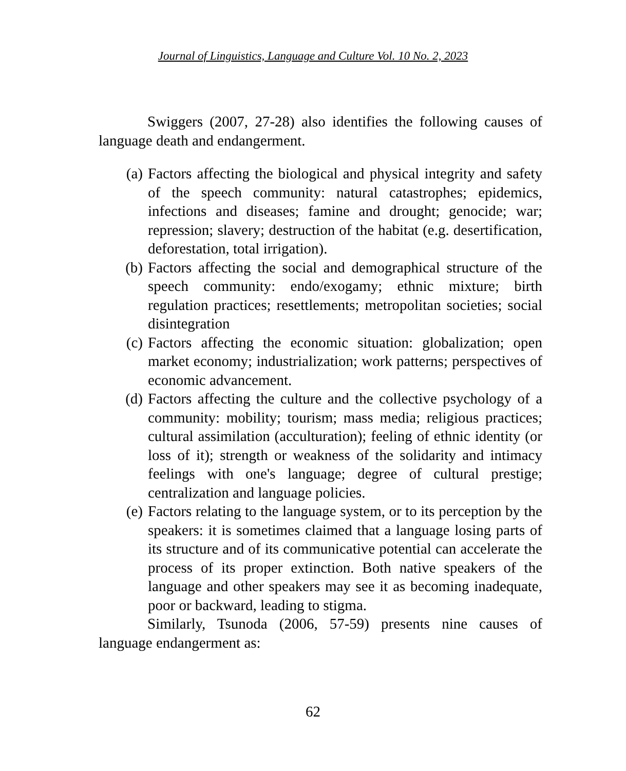Journal of Linguistics, Language and Culture Vol. 10 No. 2, 2023
Swiggers (2007, 27-28) also identifies the following causes of language death and endangerment.
(a) Factors affecting the biological and physical integrity and safety of the speech community: natural catastrophes; epidemics, infections and diseases; famine and drought; genocide; war; repression; slavery; destruction of the habitat (e.g. desertification, deforestation, total irrigation).
(b) Factors affecting the social and demographical structure of the speech community: endo/exogamy; ethnic mixture; birth regulation practices; resettlements; metropolitan societies; social disintegration
(c) Factors affecting the economic situation: globalization; open market economy; industrialization; work patterns; perspectives of economic advancement.
(d) Factors affecting the culture and the collective psychology of a community: mobility; tourism; mass media; religious practices; cultural assimilation (acculturation); feeling of ethnic identity (or loss of it); strength or weakness of the solidarity and intimacy feelings with one's language; degree of cultural prestige; centralization and language policies.
(e) Factors relating to the language system, or to its perception by the speakers: it is sometimes claimed that a language losing parts of its structure and of its communicative potential can accelerate the process of its proper extinction. Both native speakers of the language and other speakers may see it as becoming inadequate, poor or backward, leading to stigma.
Similarly, Tsunoda (2006, 57-59) presents nine causes of language endangerment as:
62